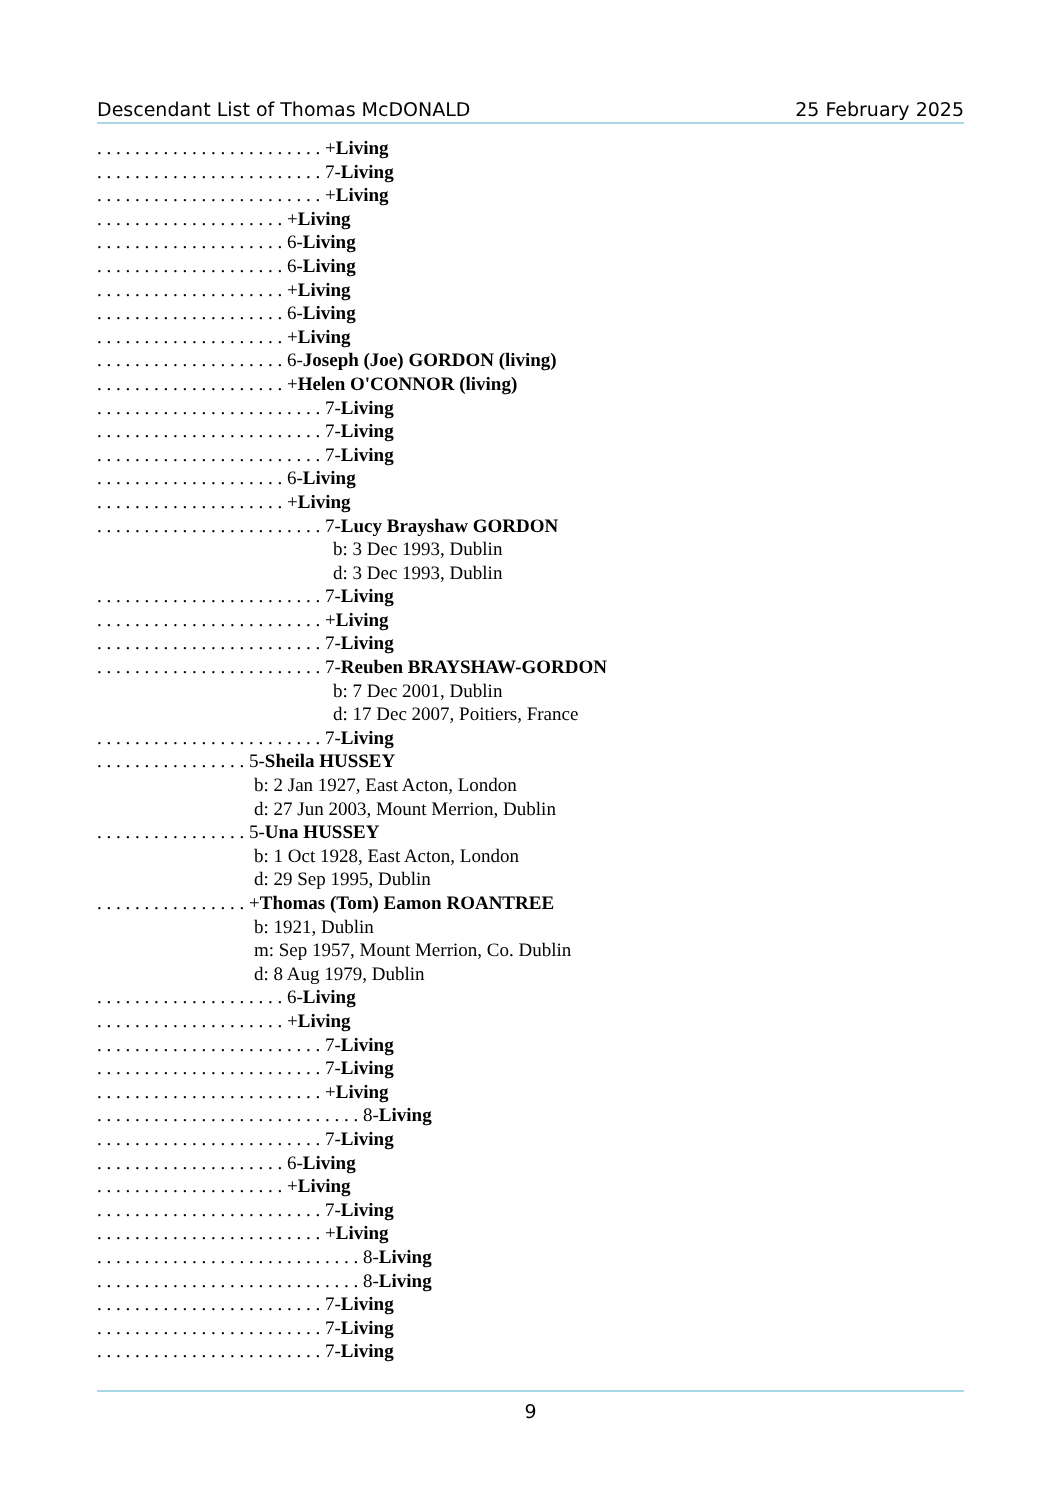Descendant List of Thomas McDONALD 25 February 2025
. . . . . . . . . . . . . . . . . . . . . . . . +Living
. . . . . . . . . . . . . . . . . . . . . . . . 7-Living
. . . . . . . . . . . . . . . . . . . . . . . . +Living
. . . . . . . . . . . . . . . . . . . . +Living
. . . . . . . . . . . . . . . . . . . . 6-Living
. . . . . . . . . . . . . . . . . . . . 6-Living
. . . . . . . . . . . . . . . . . . . . +Living
. . . . . . . . . . . . . . . . . . . . 6-Living
. . . . . . . . . . . . . . . . . . . . +Living
. . . . . . . . . . . . . . . . . . . . 6-Joseph (Joe) GORDON (living)
. . . . . . . . . . . . . . . . . . . . +Helen O'CONNOR (living)
. . . . . . . . . . . . . . . . . . . . . . . . 7-Living
. . . . . . . . . . . . . . . . . . . . . . . . 7-Living
. . . . . . . . . . . . . . . . . . . . . . . . 7-Living
. . . . . . . . . . . . . . . . . . . . 6-Living
. . . . . . . . . . . . . . . . . . . . +Living
. . . . . . . . . . . . . . . . . . . . . . . . 7-Lucy Brayshaw GORDON
b: 3 Dec 1993, Dublin
d: 3 Dec 1993, Dublin
. . . . . . . . . . . . . . . . . . . . . . . . 7-Living
. . . . . . . . . . . . . . . . . . . . . . . . +Living
. . . . . . . . . . . . . . . . . . . . . . . . 7-Living
. . . . . . . . . . . . . . . . . . . . . . . . 7-Reuben BRAYSHAW-GORDON
b: 7 Dec 2001, Dublin
d: 17 Dec 2007, Poitiers, France
. . . . . . . . . . . . . . . . . . . . . . . . 7-Living
. . . . . . . . . . . . . . . . 5-Sheila HUSSEY
b: 2 Jan 1927, East Acton, London
d: 27 Jun 2003, Mount Merrion, Dublin
. . . . . . . . . . . . . . . . 5-Una HUSSEY
b: 1 Oct 1928, East Acton, London
d: 29 Sep 1995, Dublin
. . . . . . . . . . . . . . . . +Thomas (Tom) Eamon ROANTREE
b: 1921, Dublin
m: Sep 1957, Mount Merrion, Co. Dublin
d: 8 Aug 1979, Dublin
. . . . . . . . . . . . . . . . . . . . 6-Living
. . . . . . . . . . . . . . . . . . . . +Living
. . . . . . . . . . . . . . . . . . . . . . . . 7-Living
. . . . . . . . . . . . . . . . . . . . . . . . 7-Living
. . . . . . . . . . . . . . . . . . . . . . . . +Living
. . . . . . . . . . . . . . . . . . . . . . . . . . . . 8-Living
. . . . . . . . . . . . . . . . . . . . . . . . 7-Living
. . . . . . . . . . . . . . . . . . . . 6-Living
. . . . . . . . . . . . . . . . . . . . +Living
. . . . . . . . . . . . . . . . . . . . . . . . 7-Living
. . . . . . . . . . . . . . . . . . . . . . . . +Living
. . . . . . . . . . . . . . . . . . . . . . . . . . . . 8-Living
. . . . . . . . . . . . . . . . . . . . . . . . . . . . 8-Living
. . . . . . . . . . . . . . . . . . . . . . . . 7-Living
. . . . . . . . . . . . . . . . . . . . . . . . 7-Living
. . . . . . . . . . . . . . . . . . . . . . . . 7-Living
9